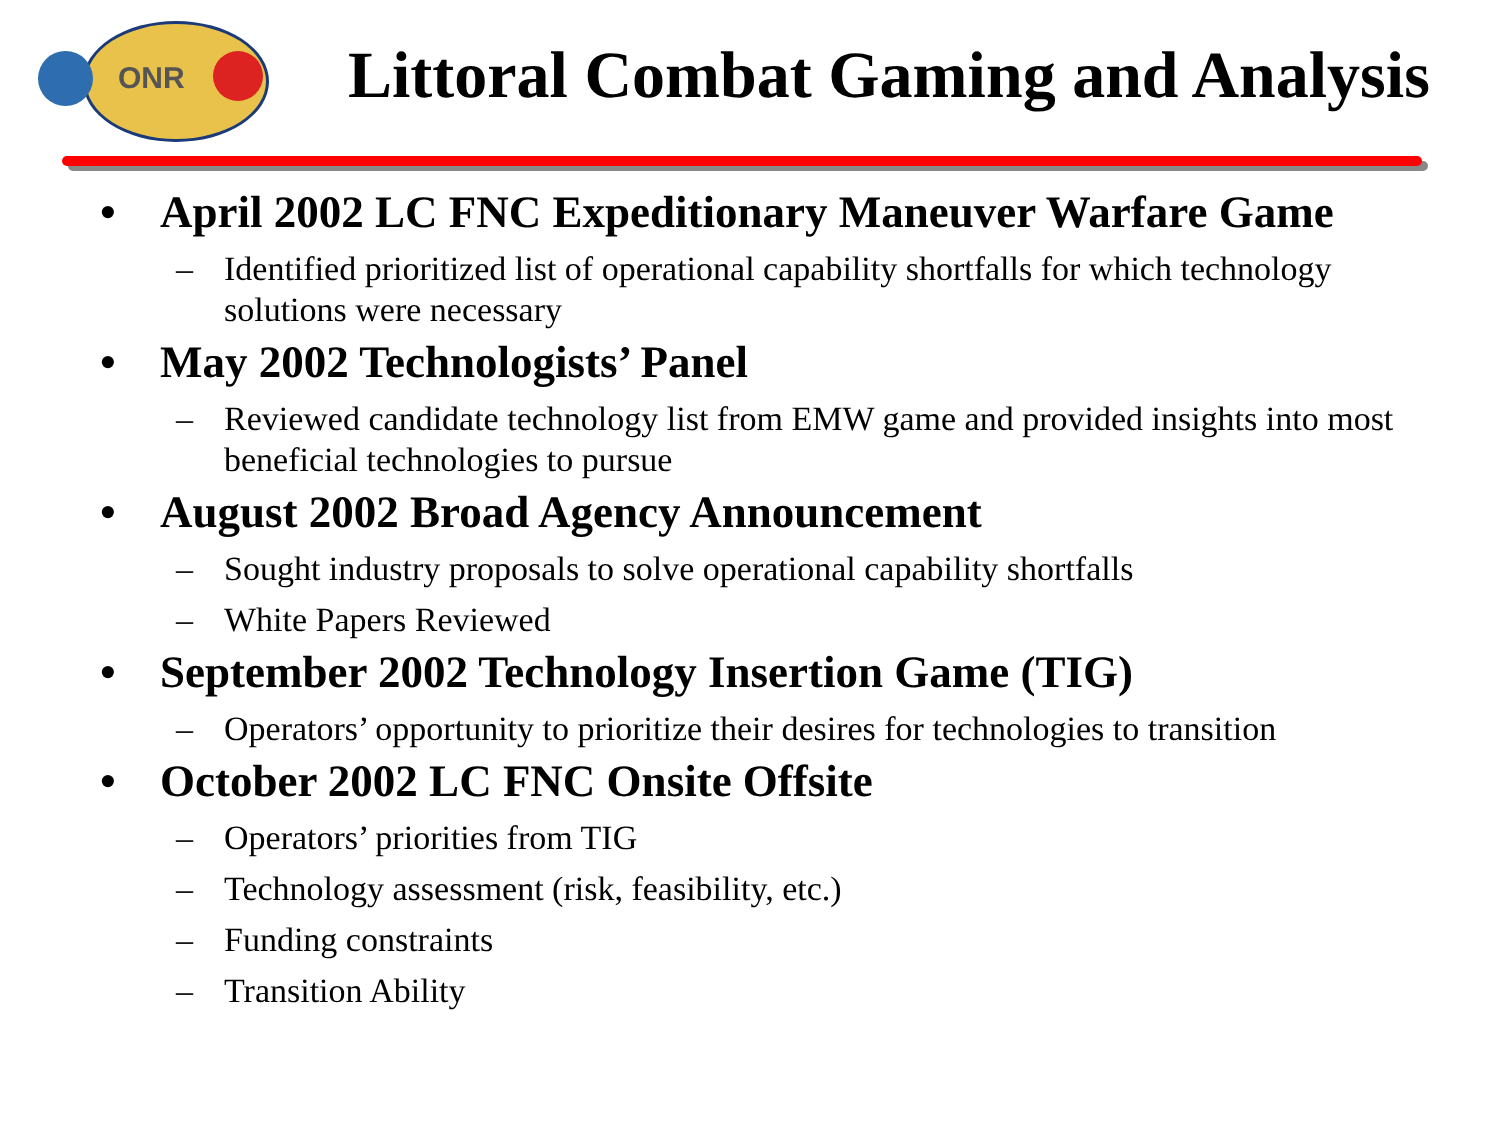ONR
Littoral Combat Gaming and Analysis
• April 2002 LC FNC Expeditionary Maneuver Warfare Game
– Identified prioritized list of operational capability shortfalls for which technology solutions were necessary
• May 2002 Technologists’ Panel
– Reviewed candidate technology list from EMW game and provided insights into most beneficial technologies to pursue
• August 2002 Broad Agency Announcement
– Sought industry proposals to solve operational capability shortfalls
– White Papers Reviewed
• September 2002 Technology Insertion Game (TIG)
– Operators’ opportunity to prioritize their desires for technologies to transition
• October 2002 LC FNC Onsite Offsite
– Operators’ priorities from TIG
– Technology assessment (risk, feasibility, etc.)
– Funding constraints
– Transition Ability